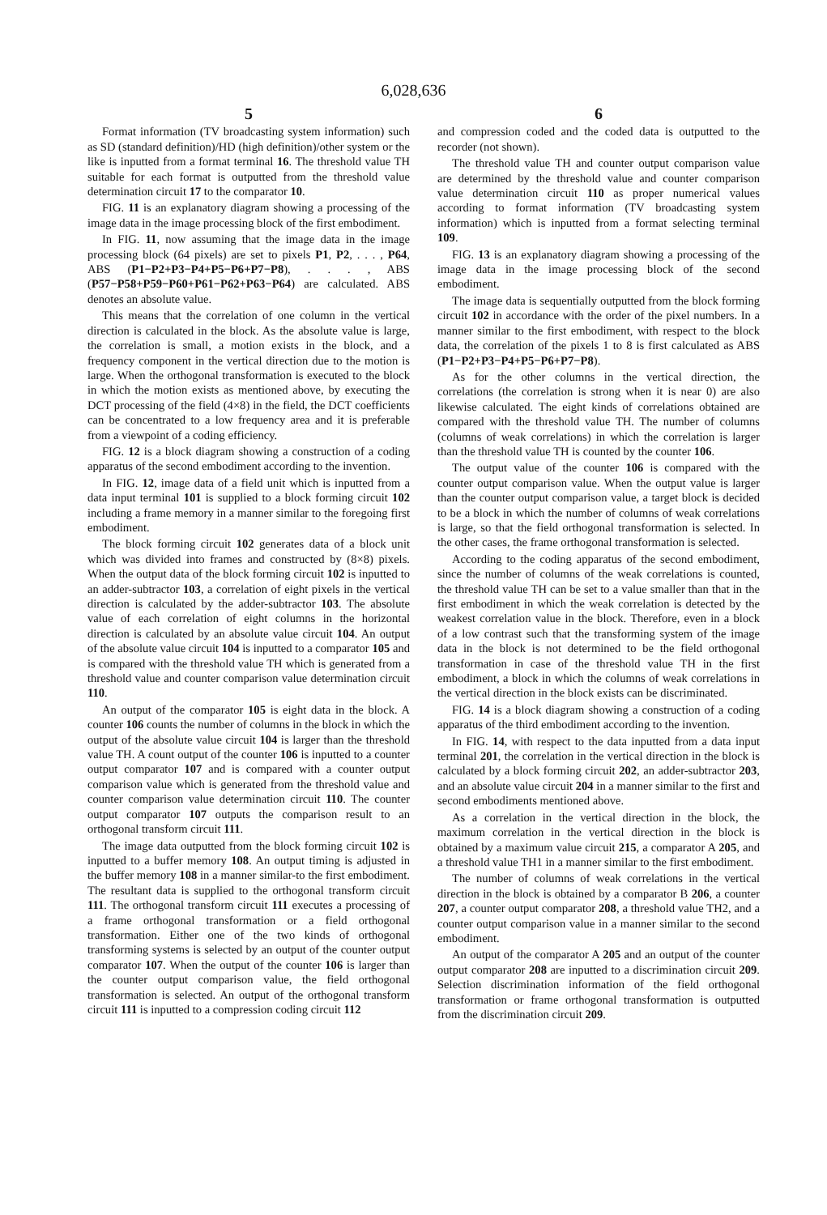6,028,636
5
Format information (TV broadcasting system information) such as SD (standard definition)/HD (high definition)/other system or the like is inputted from a format terminal 16. The threshold value TH suitable for each format is outputted from the threshold value determination circuit 17 to the comparator 10.
FIG. 11 is an explanatory diagram showing a processing of the image data in the image processing block of the first embodiment.
In FIG. 11, now assuming that the image data in the image processing block (64 pixels) are set to pixels P1, P2, . . . , P64, ABS (P1−P2+P3−P4+P5−P6+P7−P8), . . . , ABS (P57−P58+P59−P60+P61−P62+P63−P64) are calculated. ABS denotes an absolute value.
This means that the correlation of one column in the vertical direction is calculated in the block. As the absolute value is large, the correlation is small, a motion exists in the block, and a frequency component in the vertical direction due to the motion is large. When the orthogonal transformation is executed to the block in which the motion exists as mentioned above, by executing the DCT processing of the field (4×8) in the field, the DCT coefficients can be concentrated to a low frequency area and it is preferable from a viewpoint of a coding efficiency.
FIG. 12 is a block diagram showing a construction of a coding apparatus of the second embodiment according to the invention.
In FIG. 12, image data of a field unit which is inputted from a data input terminal 101 is supplied to a block forming circuit 102 including a frame memory in a manner similar to the foregoing first embodiment.
The block forming circuit 102 generates data of a block unit which was divided into frames and constructed by (8×8) pixels. When the output data of the block forming circuit 102 is inputted to an adder-subtractor 103, a correlation of eight pixels in the vertical direction is calculated by the adder-subtractor 103. The absolute value of each correlation of eight columns in the horizontal direction is calculated by an absolute value circuit 104. An output of the absolute value circuit 104 is inputted to a comparator 105 and is compared with the threshold value TH which is generated from a threshold value and counter comparison value determination circuit 110.
An output of the comparator 105 is eight data in the block. A counter 106 counts the number of columns in the block in which the output of the absolute value circuit 104 is larger than the threshold value TH. A count output of the counter 106 is inputted to a counter output comparator 107 and is compared with a counter output comparison value which is generated from the threshold value and counter comparison value determination circuit 110. The counter output comparator 107 outputs the comparison result to an orthogonal transform circuit 111.
The image data outputted from the block forming circuit 102 is inputted to a buffer memory 108. An output timing is adjusted in the buffer memory 108 in a manner similar-to the first embodiment. The resultant data is supplied to the orthogonal transform circuit 111. The orthogonal transform circuit 111 executes a processing of a frame orthogonal transformation or a field orthogonal transformation. Either one of the two kinds of orthogonal transforming systems is selected by an output of the counter output comparator 107. When the output of the counter 106 is larger than the counter output comparison value, the field orthogonal transformation is selected. An output of the orthogonal transform circuit 111 is inputted to a compression coding circuit 112
6
and compression coded and the coded data is outputted to the recorder (not shown).
The threshold value TH and counter output comparison value are determined by the threshold value and counter comparison value determination circuit 110 as proper numerical values according to format information (TV broadcasting system information) which is inputted from a format selecting terminal 109.
FIG. 13 is an explanatory diagram showing a processing of the image data in the image processing block of the second embodiment.
The image data is sequentially outputted from the block forming circuit 102 in accordance with the order of the pixel numbers. In a manner similar to the first embodiment, with respect to the block data, the correlation of the pixels 1 to 8 is first calculated as ABS (P1−P2+P3−P4+P5−P6+P7−P8).
As for the other columns in the vertical direction, the correlations (the correlation is strong when it is near 0) are also likewise calculated. The eight kinds of correlations obtained are compared with the threshold value TH. The number of columns (columns of weak correlations) in which the correlation is larger than the threshold value TH is counted by the counter 106.
The output value of the counter 106 is compared with the counter output comparison value. When the output value is larger than the counter output comparison value, a target block is decided to be a block in which the number of columns of weak correlations is large, so that the field orthogonal transformation is selected. In the other cases, the frame orthogonal transformation is selected.
According to the coding apparatus of the second embodiment, since the number of columns of the weak correlations is counted, the threshold value TH can be set to a value smaller than that in the first embodiment in which the weak correlation is detected by the weakest correlation value in the block. Therefore, even in a block of a low contrast such that the transforming system of the image data in the block is not determined to be the field orthogonal transformation in case of the threshold value TH in the first embodiment, a block in which the columns of weak correlations in the vertical direction in the block exists can be discriminated.
FIG. 14 is a block diagram showing a construction of a coding apparatus of the third embodiment according to the invention.
In FIG. 14, with respect to the data inputted from a data input terminal 201, the correlation in the vertical direction in the block is calculated by a block forming circuit 202, an adder-subtractor 203, and an absolute value circuit 204 in a manner similar to the first and second embodiments mentioned above.
As a correlation in the vertical direction in the block, the maximum correlation in the vertical direction in the block is obtained by a maximum value circuit 215, a comparator A 205, and a threshold value TH1 in a manner similar to the first embodiment.
The number of columns of weak correlations in the vertical direction in the block is obtained by a comparator B 206, a counter 207, a counter output comparator 208, a threshold value TH2, and a counter output comparison value in a manner similar to the second embodiment.
An output of the comparator A 205 and an output of the counter output comparator 208 are inputted to a discrimination circuit 209. Selection discrimination information of the field orthogonal transformation or frame orthogonal transformation is outputted from the discrimination circuit 209.